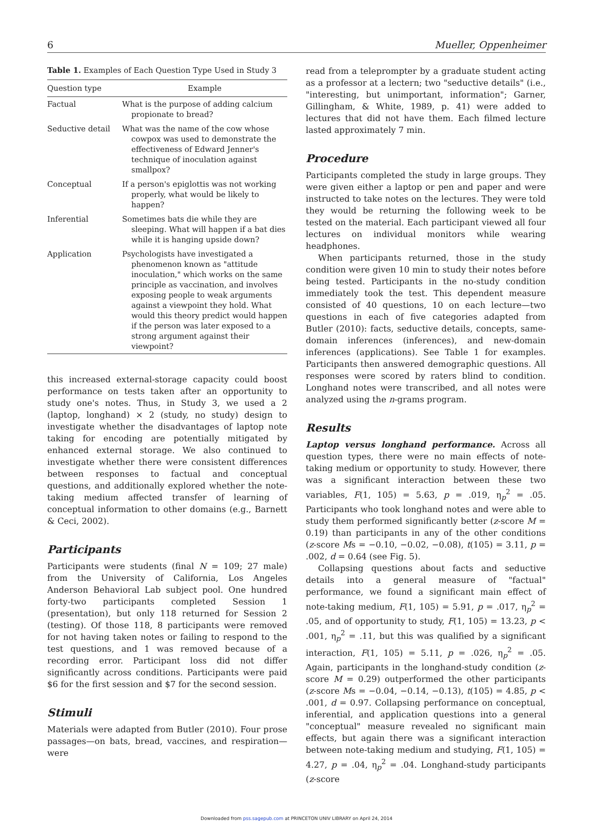6 Mueller, Oppenheimer
Table 1. Examples of Each Question Type Used in Study 3
| Question type | Example |
| --- | --- |
| Factual | What is the purpose of adding calcium propionate to bread? |
| Seductive detail | What was the name of the cow whose cowpox was used to demonstrate the effectiveness of Edward Jenner's technique of inoculation against smallpox? |
| Conceptual | If a person's epiglottis was not working properly, what would be likely to happen? |
| Inferential | Sometimes bats die while they are sleeping. What will happen if a bat dies while it is hanging upside down? |
| Application | Psychologists have investigated a phenomenon known as "attitude inoculation," which works on the same principle as vaccination, and involves exposing people to weak arguments against a viewpoint they hold. What would this theory predict would happen if the person was later exposed to a strong argument against their viewpoint? |
this increased external-storage capacity could boost performance on tests taken after an opportunity to study one's notes. Thus, in Study 3, we used a 2 (laptop, longhand) × 2 (study, no study) design to investigate whether the disadvantages of laptop note taking for encoding are potentially mitigated by enhanced external storage. We also continued to investigate whether there were consistent differences between responses to factual and conceptual questions, and additionally explored whether the note-taking medium affected transfer of learning of conceptual information to other domains (e.g., Barnett & Ceci, 2002).
Participants
Participants were students (final N = 109; 27 male) from the University of California, Los Angeles Anderson Behavioral Lab subject pool. One hundred forty-two participants completed Session 1 (presentation), but only 118 returned for Session 2 (testing). Of those 118, 8 participants were removed for not having taken notes or failing to respond to the test questions, and 1 was removed because of a recording error. Participant loss did not differ significantly across conditions. Participants were paid $6 for the first session and $7 for the second session.
Stimuli
Materials were adapted from Butler (2010). Four prose passages—on bats, bread, vaccines, and respiration—were
read from a teleprompter by a graduate student acting as a professor at a lectern; two "seductive details" (i.e., "interesting, but unimportant, information"; Garner, Gillingham, & White, 1989, p. 41) were added to lectures that did not have them. Each filmed lecture lasted approximately 7 min.
Procedure
Participants completed the study in large groups. They were given either a laptop or pen and paper and were instructed to take notes on the lectures. They were told they would be returning the following week to be tested on the material. Each participant viewed all four lectures on individual monitors while wearing headphones.
When participants returned, those in the study condition were given 10 min to study their notes before being tested. Participants in the no-study condition immediately took the test. This dependent measure consisted of 40 questions, 10 on each lecture—two questions in each of five categories adapted from Butler (2010): facts, seductive details, concepts, same-domain inferences (inferences), and new-domain inferences (applications). See Table 1 for examples. Participants then answered demographic questions. All responses were scored by raters blind to condition. Longhand notes were transcribed, and all notes were analyzed using the n-grams program.
Results
Laptop versus longhand performance. Across all question types, there were no main effects of note-taking medium or opportunity to study. However, there was a significant interaction between these two variables, F(1, 105) = 5.63, p = .019, η<sub>p</sub><sup>2</sup> = .05. Participants who took longhand notes and were able to study them performed significantly better (z-score M = 0.19) than participants in any of the other conditions (z-score Ms = −0.10, −0.02, −0.08), t(105) = 3.11, p = .002, d = 0.64 (see Fig. 5).
Collapsing questions about facts and seductive details into a general measure of "factual" performance, we found a significant main effect of note-taking medium, F(1, 105) = 5.91, p = .017, η<sub>p</sub><sup>2</sup> = .05, and of opportunity to study, F(1, 105) = 13.23, p < .001, η<sub>p</sub><sup>2</sup> = .11, but this was qualified by a significant interaction, F(1, 105) = 5.11, p = .026, η<sub>p</sub><sup>2</sup> = .05. Again, participants in the longhand-study condition (z-score M = 0.29) outperformed the other participants (z-score Ms = −0.04, −0.14, −0.13), t(105) = 4.85, p < .001, d = 0.97. Collapsing performance on conceptual, inferential, and application questions into a general "conceptual" measure revealed no significant main effects, but again there was a significant interaction between note-taking medium and studying, F(1, 105) = 4.27, p = .04, η<sub>p</sub><sup>2</sup> = .04. Longhand-study participants (z-score
Downloaded from pss.sagepub.com at PRINCETON UNIV LIBRARY on April 24, 2014